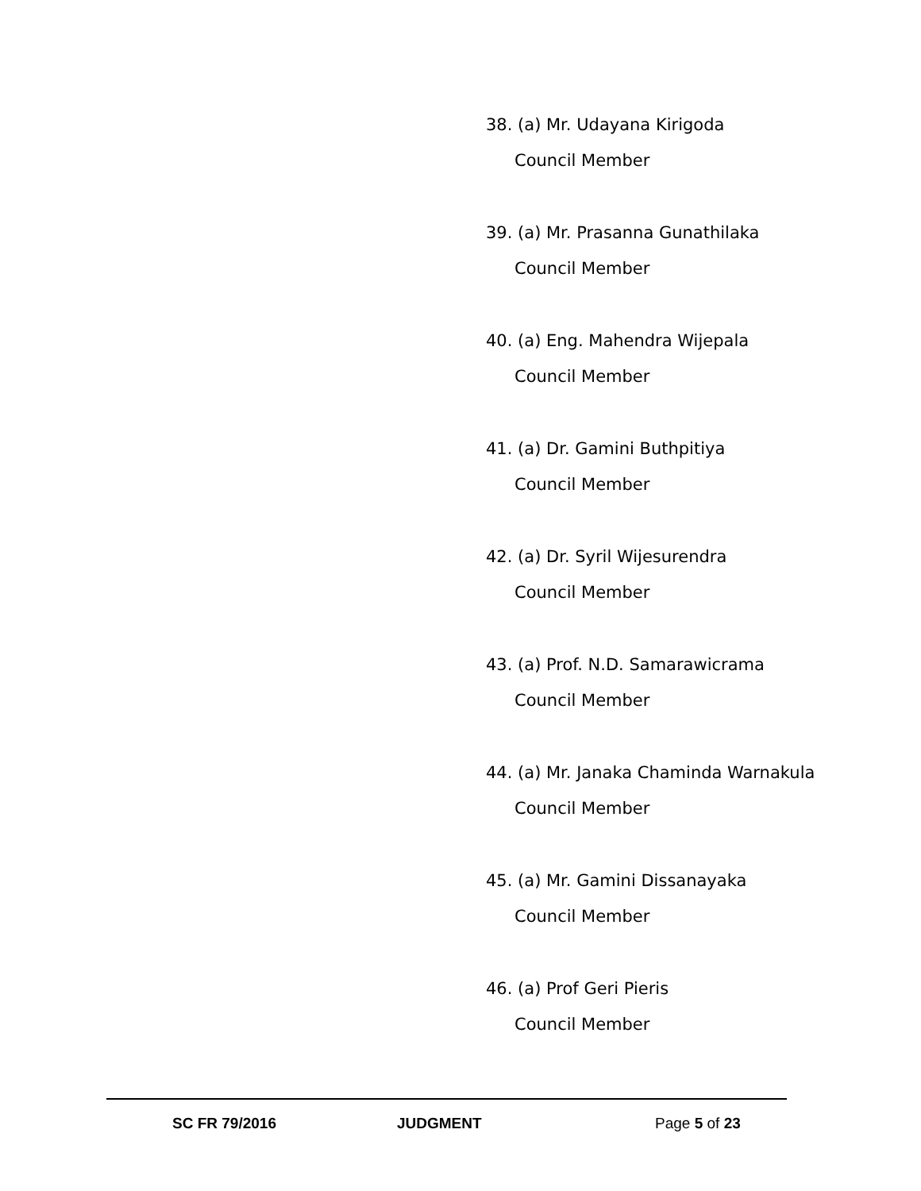38. (a) Mr. Udayana Kirigoda
Council Member
39. (a) Mr. Prasanna Gunathilaka
Council Member
40. (a) Eng. Mahendra Wijepala
Council Member
41. (a) Dr. Gamini Buthpitiya
Council Member
42. (a) Dr. Syril Wijesurendra
Council Member
43. (a) Prof. N.D. Samarawicrama
Council Member
44. (a) Mr. Janaka Chaminda Warnakula
Council Member
45. (a) Mr. Gamini Dissanayaka
Council Member
46. (a) Prof Geri Pieris
Council Member
SC FR 79/2016 JUDGMENT Page 5 of 23